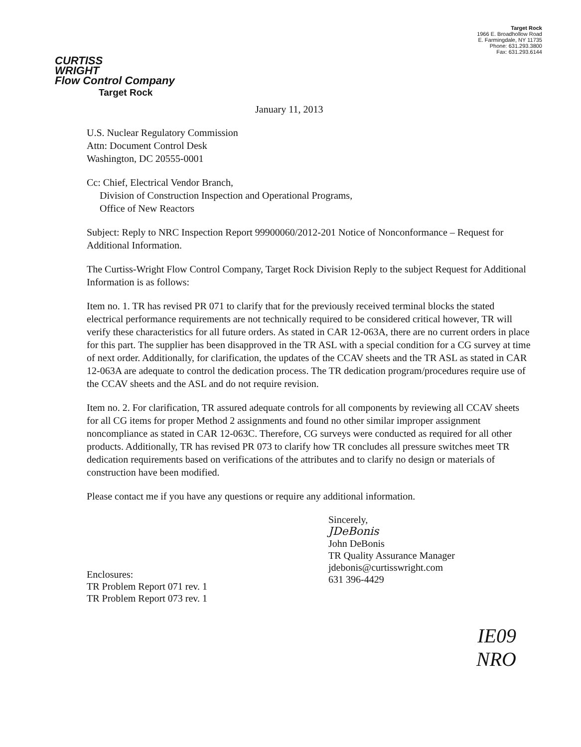CURTISS
WRIGHT
Flow Control Company
Target Rock
Target Rock
1966 E. Broadhollow Road
E. Farmingdale, NY 11735
Phone: 631.293.3800
Fax: 631.293.6144
January 11, 2013
U.S. Nuclear Regulatory Commission
Attn: Document Control Desk
Washington, DC 20555-0001
Cc: Chief, Electrical Vendor Branch,
Division of Construction Inspection and Operational Programs,
Office of New Reactors
Subject: Reply to NRC Inspection Report 99900060/2012-201 Notice of Nonconformance – Request for Additional Information.
The Curtiss-Wright Flow Control Company, Target Rock Division Reply to the subject Request for Additional Information is as follows:
Item no. 1. TR has revised PR 071 to clarify that for the previously received terminal blocks the stated electrical performance requirements are not technically required to be considered critical however, TR will verify these characteristics for all future orders. As stated in CAR 12-063A, there are no current orders in place for this part. The supplier has been disapproved in the TR ASL with a special condition for a CG survey at time of next order. Additionally, for clarification, the updates of the CCAV sheets and the TR ASL as stated in CAR 12-063A are adequate to control the dedication process. The TR dedication program/procedures require use of the CCAV sheets and the ASL and do not require revision.
Item no. 2. For clarification, TR assured adequate controls for all components by reviewing all CCAV sheets for all CG items for proper Method 2 assignments and found no other similar improper assignment noncompliance as stated in CAR 12-063C. Therefore, CG surveys were conducted as required for all other products. Additionally, TR has revised PR 073 to clarify how TR concludes all pressure switches meet TR dedication requirements based on verifications of the attributes and to clarify no design or materials of construction have been modified.
Please contact me if you have any questions or require any additional information.
Enclosures:
TR Problem Report 071 rev. 1
TR Problem Report 073 rev. 1
Sincerely,
JDeBonis
John DeBonis
TR Quality Assurance Manager
jdebonis@curtisswright.com
631 396-4429
IE09
NRO